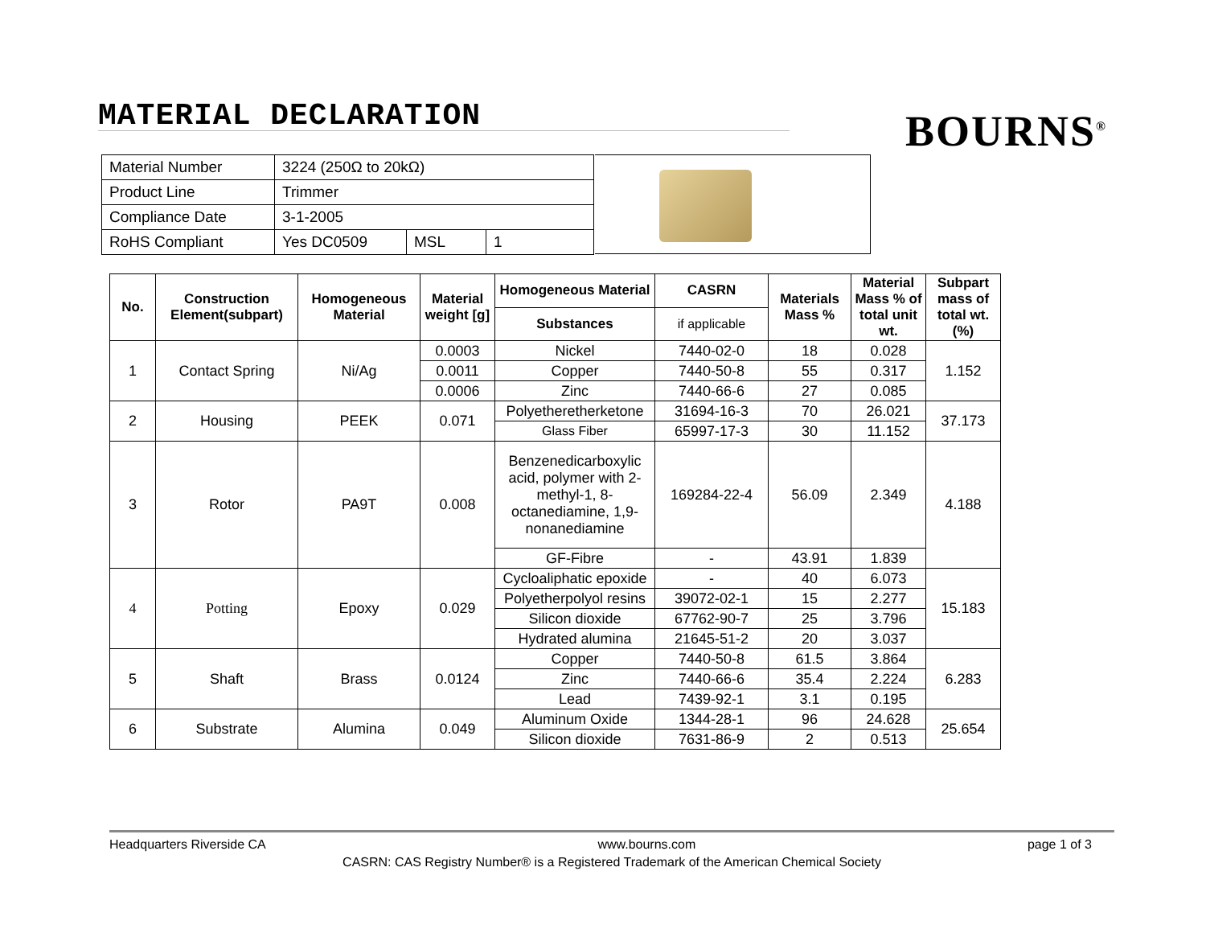MATERIAL DECLARATION
BOURNS<sup>®</sup>
| Material Number | 3224 (250Ω to 20kΩ) | | |
| Product Line | Trimmer | | |
| Compliance Date | 3-1-2005 | | |
| RoHS Compliant | Yes DC0509 | MSL | 1 |
| No. | Construction Element(subpart) | Homogeneous Material | Material weight [g] | Homogeneous Material | CASRN | Materials Mass % | Material Mass % of total unit wt. | Subpart mass of total wt. (%) |
| --- | --- | --- | --- | --- | --- | --- | --- | --- |
| | | | | Substances | if applicable | | | |
| 1 | Contact Spring | Ni/Ag | 0.0003 | Nickel | 7440-02-0 | 18 | 0.028 | 1.152 |
| | | | 0.0011 | Copper | 7440-50-8 | 55 | 0.317 | |
| | | | 0.0006 | Zinc | 7440-66-6 | 27 | 0.085 | |
| 2 | Housing | PEEK | 0.071 | Polyetheretherketone | 31694-16-3 | 70 | 26.021 | 37.173 |
| | | | | Glass Fiber | 65997-17-3 | 30 | 11.152 | |
| 3 | Rotor | PA9T | 0.008 | Benzenedicarboxylic acid, polymer with 2-methyl-1, 8-octanediamine, 1,9-nonanediamine | 169284-22-4 | 56.09 | 2.349 | 4.188 |
| | | | | GF-Fibre | - | 43.91 | 1.839 | |
| 4 | Potting | Epoxy | 0.029 | Cycloaliphatic epoxide | - | 40 | 6.073 | 15.183 |
| | | | | Polyetherpolyol resins | 39072-02-1 | 15 | 2.277 | |
| | | | | Silicon dioxide | 67762-90-7 | 25 | 3.796 | |
| | | | | Hydrated alumina | 21645-51-2 | 20 | 3.037 | |
| 5 | Shaft | Brass | 0.0124 | Copper | 7440-50-8 | 61.5 | 3.864 | 6.283 |
| | | | | Zinc | 7440-66-6 | 35.4 | 2.224 | |
| | | | | Lead | 7439-92-1 | 3.1 | 0.195 | |
| 6 | Substrate | Alumina | 0.049 | Aluminum Oxide | 1344-28-1 | 96 | 24.628 | 25.654 |
| | | | | Silicon dioxide | 7631-86-9 | 2 | 0.513 | |
Headquarters Riverside CA www.bourns.com page 1 of 3
CASRN: CAS Registry Number® is a Registered Trademark of the American Chemical Society